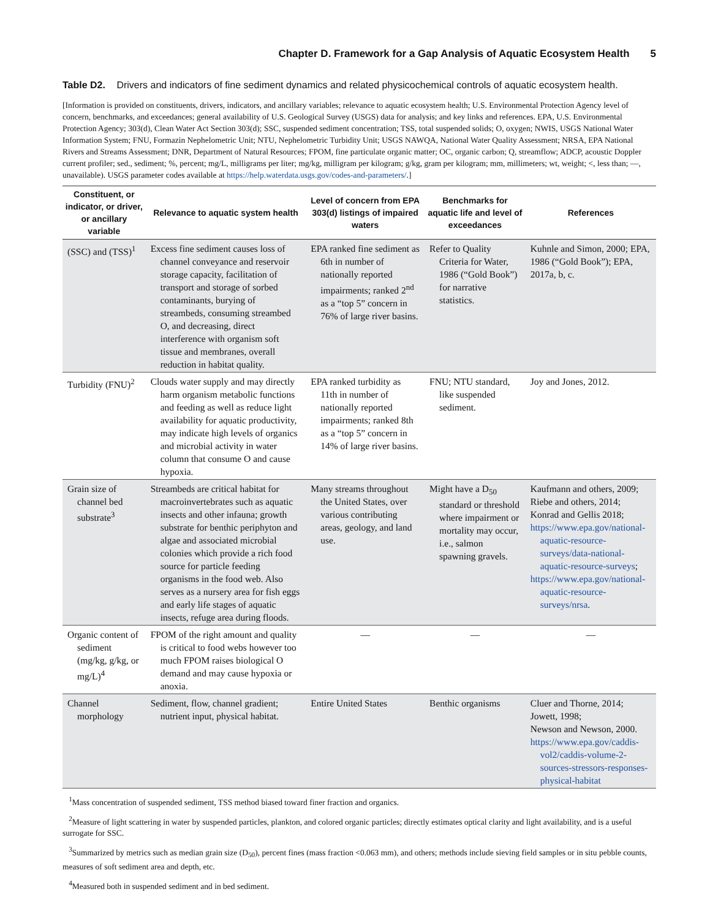Chapter D. Framework for a Gap Analysis of Aquatic Ecosystem Health 5
Table D2. Drivers and indicators of fine sediment dynamics and related physicochemical controls of aquatic ecosystem health.
[Information is provided on constituents, drivers, indicators, and ancillary variables; relevance to aquatic ecosystem health; U.S. Environmental Protection Agency level of concern, benchmarks, and exceedances; general availability of U.S. Geological Survey (USGS) data for analysis; and key links and references. EPA, U.S. Environmental Protection Agency; 303(d), Clean Water Act Section 303(d); SSC, suspended sediment concentration; TSS, total suspended solids; O, oxygen; NWIS, USGS National Water Information System; FNU, Formazin Nephelometric Unit; NTU, Nephelometric Turbidity Unit; USGS NAWQA, National Water Quality Assessment; NRSA, EPA National Rivers and Streams Assessment; DNR, Department of Natural Resources; FPOM, fine particulate organic matter; OC, organic carbon; Q, streamflow; ADCP, acoustic Doppler current profiler; sed., sediment; %, percent; mg/L, milligrams per liter; mg/kg, milligram per kilogram; g/kg, gram per kilogram; mm, millimeters; wt, weight; <, less than; —, unavailable). USGS parameter codes available at https://help.waterdata.usgs.gov/codes-and-parameters/.]
| Constituent, or indicator, or driver, or ancillary variable | Relevance to aquatic system health | Level of concern from EPA 303(d) listings of impaired waters | Benchmarks for aquatic life and level of exceedances | References |
| --- | --- | --- | --- | --- |
| (SSC) and (TSS)<sup>1</sup> | Excess fine sediment causes loss of channel conveyance and reservoir storage capacity, facilitation of transport and storage of sorbed contaminants, burying of streambeds, consuming streambed O, and decreasing, direct interference with organism soft tissue and membranes, overall reduction in habitat quality. | EPA ranked fine sediment as 6th in number of nationally reported impairments; ranked 2<sup>nd</sup> as a “top 5” concern in 76% of large river basins. | Refer to Quality Criteria for Water, 1986 (“Gold Book”) for narrative statistics. | Kuhnle and Simon, 2000; EPA, 1986 (“Gold Book”); EPA, 2017a, b, c. |
| Turbidity (FNU)<sup>2</sup> | Clouds water supply and may directly harm organism metabolic functions and feeding as well as reduce light availability for aquatic productivity, may indicate high levels of organics and microbial activity in water column that consume O and cause hypoxia. | EPA ranked turbidity as 11th in number of nationally reported impairments; ranked 8th as a “top 5” concern in 14% of large river basins. | FNU; NTU standard, like suspended sediment. | Joy and Jones, 2012. |
| Grain size of channel bed substrate<sup>3</sup> | Streambeds are critical habitat for macroinvertebrates such as aquatic insects and other infauna; growth substrate for benthic periphyton and algae and associated microbial colonies which provide a rich food source for particle feeding organisms in the food web. Also serves as a nursery area for fish eggs and early life stages of aquatic insects, refuge area during floods. | Many streams throughout the United States, over various contributing areas, geology, and land use. | Might have a D<sub>50</sub> standard or threshold where impairment or mortality may occur, i.e., salmon spawning gravels. | Kaufmann and others, 2009; Riebe and others, 2014; Konrad and Gellis 2018; https://www.epa.gov/national-aquatic-resource-surveys/data-national-aquatic-resource-surveys ; https://www.epa.gov/national-aquatic-resource-surveys/nrsa . |
| Organic content of sediment (mg/kg, g/kg, or mg/L)<sup>4</sup> | FPOM of the right amount and quality is critical to food webs however too much FPOM raises biological O demand and may cause hypoxia or anoxia. | — | — | — |
| Channel morphology | Sediment, flow, channel gradient; nutrient input, physical habitat. | Entire United States | Benthic organisms | Cluer and Thorne, 2014; Jowett, 1998; Newson and Newson, 2000. https://www.epa.gov/caddis-vol2/caddis-volume-2-sources-stressors-responses-physical-habitat |
<sup>1</sup> Mass concentration of suspended sediment, TSS method biased toward finer fraction and organics.
<sup>2</sup> Measure of light scattering in water by suspended particles, plankton, and colored organic particles; directly estimates optical clarity and light availability, and is a useful surrogate for SSC.
<sup>3</sup> Summarized by metrics such as median grain size (D<sub>50</sub>), percent fines (mass fraction <0.063 mm), and others; methods include sieving field samples or in situ pebble counts, measures of soft sediment area and depth, etc.
<sup>4</sup> Measured both in suspended sediment and in bed sediment.